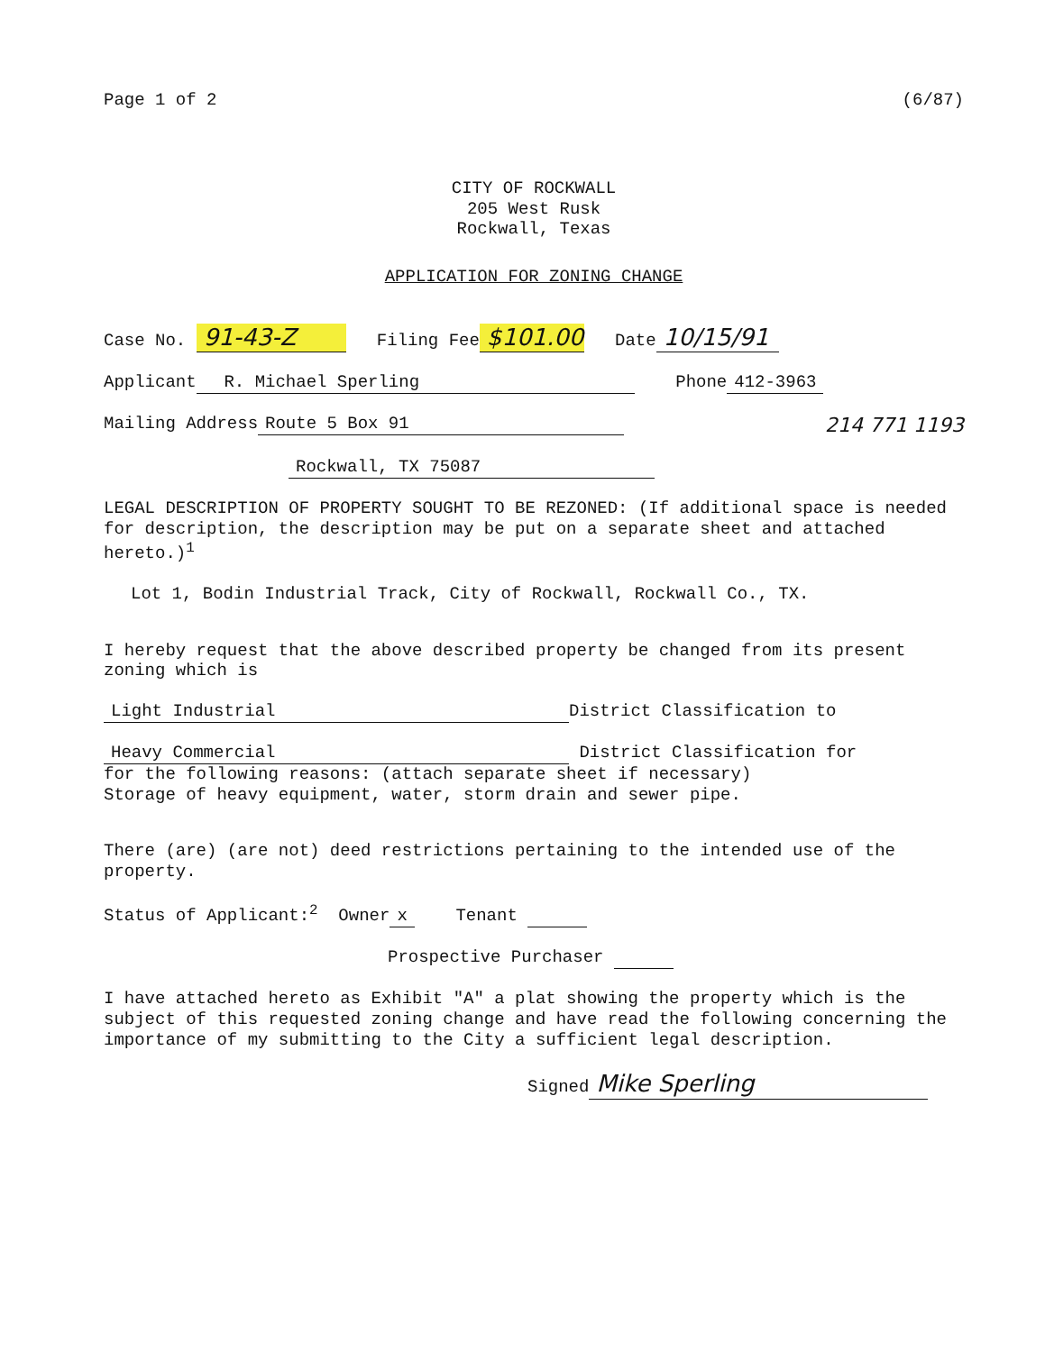Page 1 of 2 (6/87)
CITY OF ROCKWALL
205 West Rusk
Rockwall, Texas
APPLICATION FOR ZONING CHANGE
Case No. 91-43-Z Filing Fee $101.00 Date 10/15/91
Applicant R. Michael Sperling Phone 412-3963
Mailing Address Route 5 Box 91 214 771 1193
Rockwall, TX 75087
LEGAL DESCRIPTION OF PROPERTY SOUGHT TO BE REZONED: (If additional space is needed for description, the description may be put on a separate sheet and attached hereto.)<sup>1</sup>
Lot 1, Bodin Industrial Track, City of Rockwall, Rockwall Co., TX.
I hereby request that the above described property be changed from its present zoning which is
Light Industrial District Classification to
Heavy Commercial District Classification for
for the following reasons: (attach separate sheet if necessary)
Storage of heavy equipment, water, storm drain and sewer pipe.
There (are) (are not) deed restrictions pertaining to the intended use of the property.
Status of Applicant:<sup>2</sup> Owner x Tenant
Prospective Purchaser
I have attached hereto as Exhibit "A" a plat showing the property which is the subject of this requested zoning change and have read the following concerning the importance of my submitting to the City a sufficient legal description.
Signed Mike Sperling